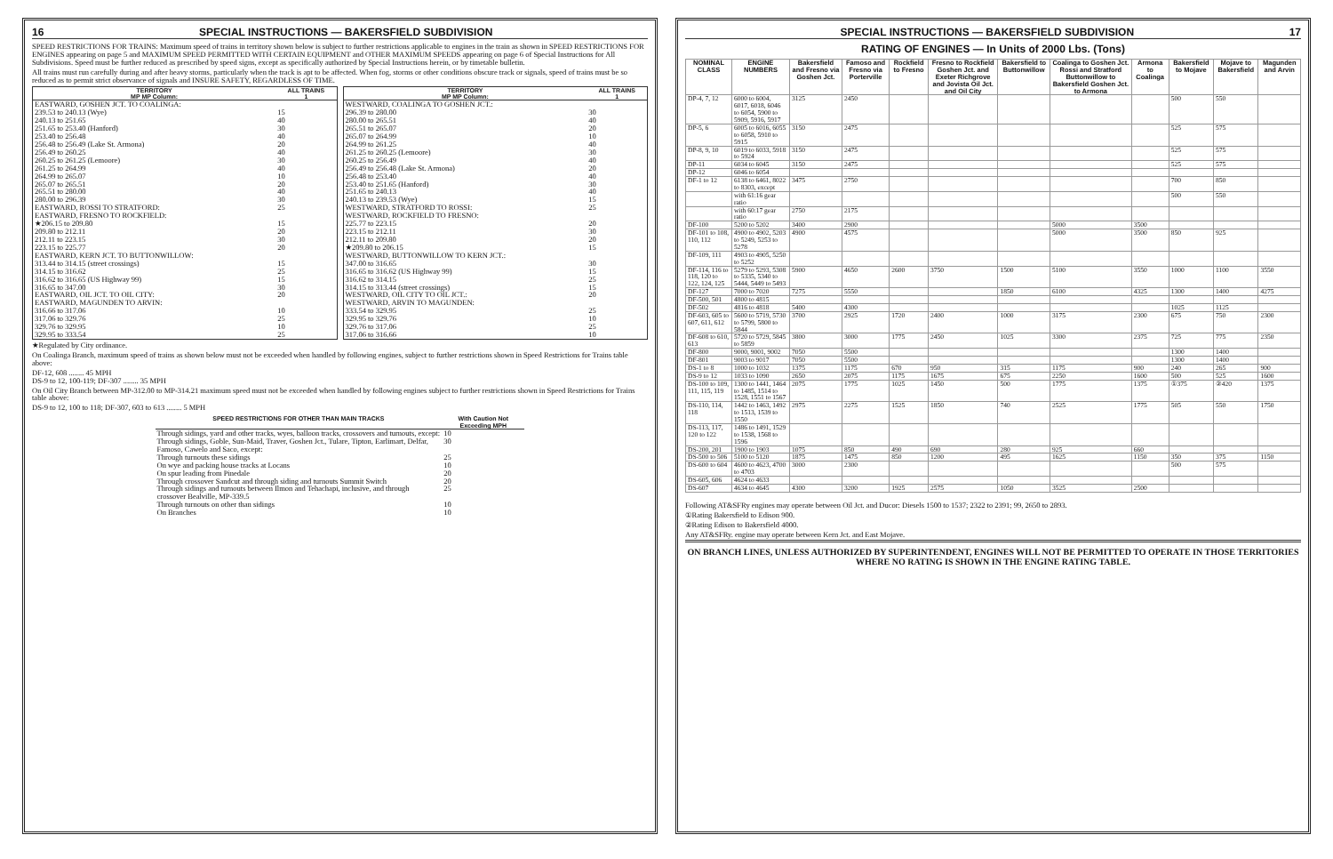16 SPECIAL INSTRUCTIONS — BAKERSFIELD SUBDIVISION
SPEED RESTRICTIONS FOR TRAINS: Maximum speed of trains in territory shown below is subject to further restrictions applicable to engines in the train as shown in SPEED RESTRICTIONS FOR ENGINES appearing on page 5 and MAXIMUM SPEED PERMITTED WITH CERTAIN EQUIPMENT and OTHER MAXIMUM SPEEDS appearing on page 6 of Special Instructions for All Subdivisions. Speed must be further reduced as prescribed by speed signs, except as specifically authorized by Special Instructions herein, or by timetable bulletin.
All trains must run carefully during and after heavy storms, particularly when the track is apt to be affected. When fog, storms or other conditions obscure track or signals, speed of trains must be so reduced as to permit strict observance of signals and INSURE SAFETY, REGARDLESS OF TIME.
| TERRITORY MP MP Column: | ALL TRAINS 1 |
| --- | --- |
| EASTWARD, GOSHEN JCT. TO COALINGA: | |
| 239.53 to 240.13 (Wye) | 15 |
| 240.13 to 251.65 | 40 |
| 251.65 to 253.40 (Hanford) | 30 |
| 253.40 to 256.48 | 40 |
| 256.48 to 256.49 (Lake St. Armona) | 20 |
| 256.49 to 260.25 | 40 |
| 260.25 to 261.25 (Lemoore) | 30 |
| 261.25 to 264.99 | 40 |
| 264.99 to 265.07 | 10 |
| 265.07 to 265.51 | 20 |
| 265.51 to 280.00 | 40 |
| 280.00 to 296.39 | 30 |
| EASTWARD, ROSSI TO STRATFORD: | 25 |
| EASTWARD, FRESNO TO ROCKFIELD: | |
| ★206.15 to 209.80 | 15 |
| 209.80 to 212.11 | 20 |
| 212.11 to 223.15 | 30 |
| 223.15 to 225.77 | 20 |
| EASTWARD, KERN JCT. TO BUTTONWILLOW: | |
| 313.44 to 314.15 (street crossings) | 15 |
| 314.15 to 316.62 | 25 |
| 316.62 to 316.65 (US Highway 99) | 15 |
| 316.65 to 347.00 | 30 |
| EASTWARD, OIL JCT. TO OIL CITY: | 20 |
| EASTWARD, MAGUNDEN TO ARVIN: | |
| 316.66 to 317.06 | 10 |
| 317.06 to 329.76 | 25 |
| 329.76 to 329.95 | 10 |
| 329.95 to 333.54 | 25 |
| TERRITORY MP MP Column: | ALL TRAINS 1 |
| --- | --- |
| WESTWARD, COALINGA TO GOSHEN JCT.: | |
| 296.39 to 280.00 | 30 |
| 280.00 to 265.51 | 40 |
| 265.51 to 265.07 | 20 |
| 265.07 to 264.99 | 10 |
| 264.99 to 261.25 | 40 |
| 261.25 to 260.25 (Lemoore) | 30 |
| 260.25 to 256.49 | 40 |
| 256.49 to 256.48 (Lake St. Armona) | 20 |
| 256.48 to 253.40 | 40 |
| 253.40 to 251.65 (Hanford) | 30 |
| 251.65 to 240.13 | 40 |
| 240.13 to 239.53 (Wye) | 15 |
| WESTWARD, STRATFORD TO ROSSI: | 25 |
| WESTWARD, ROCKFIELD TO FRESNO: | |
| 225.77 to 223.15 | 20 |
| 223.15 to 212.11 | 30 |
| 212.11 to 209.80 | 20 |
| ★209.80 to 206.15 | 15 |
| WESTWARD, BUTTONWILLOW TO KERN JCT.: | |
| 347.00 to 316.65 | 30 |
| 316.65 to 316.62 (US Highway 99) | 15 |
| 316.62 to 314.15 | 25 |
| 314.15 to 313.44 (street crossings) | 15 |
| WESTWARD, OIL CITY TO OIL JCT.: | 20 |
| WESTWARD, ARVIN TO MAGUNDEN: | |
| 333.54 to 329.95 | 25 |
| 329.95 to 329.76 | 10 |
| 329.76 to 317.06 | 25 |
| 317.06 to 316.66 | 10 |
★Regulated by City ordinance.
On Coalinga Branch, maximum speed of trains as shown below must not be exceeded when handled by following engines, subject to further restrictions shown in Speed Restrictions for Trains table above:
DF-12, 608 ........ 45 MPH
DS-9 to 12, 100-119; DF-307 ........ 35 MPH
On Oil City Branch between MP-312.00 to MP-314.21 maximum speed must not be exceeded when handled by following engines subject to further restrictions shown in Speed Restrictions for Trains table above:
DS-9 to 12, 100 to 118; DF-307, 603 to 613 ........ 5 MPH
| SPEED RESTRICTIONS FOR OTHER THAN MAIN TRACKS | With Caution Not Exceeding MPH |
| --- | --- |
| Through sidings, yard and other tracks, wyes, balloon tracks, crossovers and turnouts, except: | 10 |
| Through sidings, Goble, Sun-Maid, Traver, Goshen Jct., Tulare, Tipton, Earlimart, Delfar, Famoso, Cawelo and Saco, except: | 30 |
| Through turnouts these sidings | 25 |
| On wye and packing house tracks at Locans | 10 |
| On spur leading from Pinedale | 20 |
| Through crossover Sandcut and through siding and turnouts Summit Switch | 20 |
| Through sidings and turnouts between Ilmon and Tehachapi, inclusive, and through crossover Bealville, MP-339.5 | 25 |
| Through turnouts on other than sidings | 10 |
| On Branches | 10 |
SPECIAL INSTRUCTIONS — BAKERSFIELD SUBDIVISION 17
RATING OF ENGINES — In Units of 2000 Lbs. (Tons)
| NOMINAL CLASS | ENGINE NUMBERS | Bakersfield and Fresno via Goshen Jct. | Famoso and Fresno via Porterville | Rockfield to Fresno | Fresno to Rockfield Goshen Jct. and Exeter Richgrove and Jovista Oil Jct. and Oil City | Bakersfield to Buttonwillow | Coalinga to Goshen Jct. Rossi and Stratford Buttonwillow to Bakersfield Goshen Jct. to Armona | Armona to Coalinga | Bakersfield to Mojave | Mojave to Bakersfield | Magunden and Arvin |
| --- | --- | --- | --- | --- | --- | --- | --- | --- | --- | --- | --- |
| DP-4, 7, 12 | 6000 to 6004, 6017, 6018, 6046 to 6054, 5900 to 5909, 5916, 5917 | 3125 | 2450 | | | | | | 500 | 550 | |
| DP-5, 6 | 6005 to 6016, 6055 to 6058, 5910 to 5915 | 3150 | 2475 | | | | | | 525 | 575 | |
| DP-8, 9, 10 | 6019 to 6033, 5918 to 5924 | 3150 | 2475 | | | | | | 525 | 575 | |
| DP-11 | 6034 to 6045 | 3150 | 2475 | | | | | | 525 | 575 | |
| DP-12 | 6046 to 6054 | | | | | | | | | | |
| DF-1 to 12 | 6138 to 6461, 8022 to 8303, except | 3475 | 2750 | | | | | | 700 | 850 | |
| | with 61:16 gear ratio | | | | | | | | 500 | 550 | |
| | with 60:17 gear ratio | 2750 | 2175 | | | | | | | | |
| DF-100 | 5200 to 5202 | 3400 | 2900 | | | | 5000 | 3500 | | | |
| DF-101 to 108, 110, 112 | 4900 to 4902, 5203 to 5249, 5253 to 5278 | 4900 | 4575 | | | | 5000 | 3500 | 850 | 925 | |
| DF-109, 111 | 4903 to 4905, 5250 to 5252 | | | | | | | | | | |
| DF-114, 116 to 118, 120 to 122, 124, 125 | 5279 to 5293, 5308 to 5335, 5340 to 5444, 5449 to 5493 | 5900 | 4650 | 2600 | 3750 | 1500 | 5100 | 3550 | 1000 | 1100 | 3550 |
| DF-127 | 7000 to 7020 | 7275 | 5550 | | | 1850 | 6100 | 4325 | 1300 | 1400 | 4275 |
| DF-500, 501 | 4800 to 4815 | | | | | | | | | | |
| DF-502 | 4816 to 4818 | 5400 | 4300 | | | | | | 1025 | 1125 | |
| DF-603, 605 to 607, 611, 612 | 5600 to 5719, 5730 to 5799, 5800 to 5844 | 3700 | 2925 | 1720 | 2400 | 1000 | 3175 | 2300 | 675 | 750 | 2300 |
| DF-608 to 610, 613 | 5720 to 5729, 5845 to 5859 | 3800 | 3000 | 1775 | 2450 | 1025 | 3300 | 2375 | 725 | 775 | 2350 |
| DF-800 | 9000, 9001, 9002 | 7050 | 5500 | | | | | | 1300 | 1400 | |
| DF-801 | 9003 to 9017 | 7050 | 5500 | | | | | | 1300 | 1400 | |
| DS-1 to 8 | 1000 to 1032 | 1375 | 1175 | 670 | 950 | 315 | 1175 | 900 | 240 | 265 | 900 |
| DS-9 to 12 | 1033 to 1090 | 2650 | 2075 | 1175 | 1675 | 675 | 2250 | 1600 | 500 | 525 | 1600 |
| DS-100 to 109, 111, 115, 119 | 1300 to 1441, 1464 to 1485, 1514 to 1528, 1551 to 1567 | 2075 | 1775 | 1025 | 1450 | 500 | 1775 | 1375 | ①375 | ②420 | 1375 |
| DS-110, 114, 118 | 1442 to 1463, 1492 to 1513, 1539 to 1550 | 2975 | 2275 | 1525 | 1850 | 740 | 2525 | 1775 | 505 | 550 | 1750 |
| DS-113, 117, 120 to 122 | 1486 to 1491, 1529 to 1538, 1568 to 1596 | | | | | | | | | | |
| DS-200, 201 | 1900 to 1903 | 1075 | 850 | 490 | 690 | 280 | 925 | 660 | | | |
| DS-500 to 506 | 5100 to 5120 | 1875 | 1475 | 850 | 1200 | 495 | 1625 | 1150 | 350 | 375 | 1150 |
| DS-600 to 604 | 4600 to 4623, 4700 to 4703 | 3000 | 2300 | | | | | | 500 | 575 | |
| DS-605, 606 | 4624 to 4633 | | | | | | | | | | |
| DS-607 | 4634 to 4645 | 4300 | 3200 | 1925 | 2575 | 1050 | 3525 | 2500 | | | |
Following AT&SFRy engines may operate between Oil Jct. and Ducor: Diesels 1500 to 1537; 2322 to 2391; 99, 2650 to 2893.
①Rating Bakersfield to Edison 900.
②Rating Edison to Bakersfield 4000.
Any AT&SFRy. engine may operate between Kern Jct. and East Mojave.
ON BRANCH LINES, UNLESS AUTHORIZED BY SUPERINTENDENT, ENGINES WILL NOT BE PERMITTED TO OPERATE IN THOSE TERRITORIES WHERE NO RATING IS SHOWN IN THE ENGINE RATING TABLE.